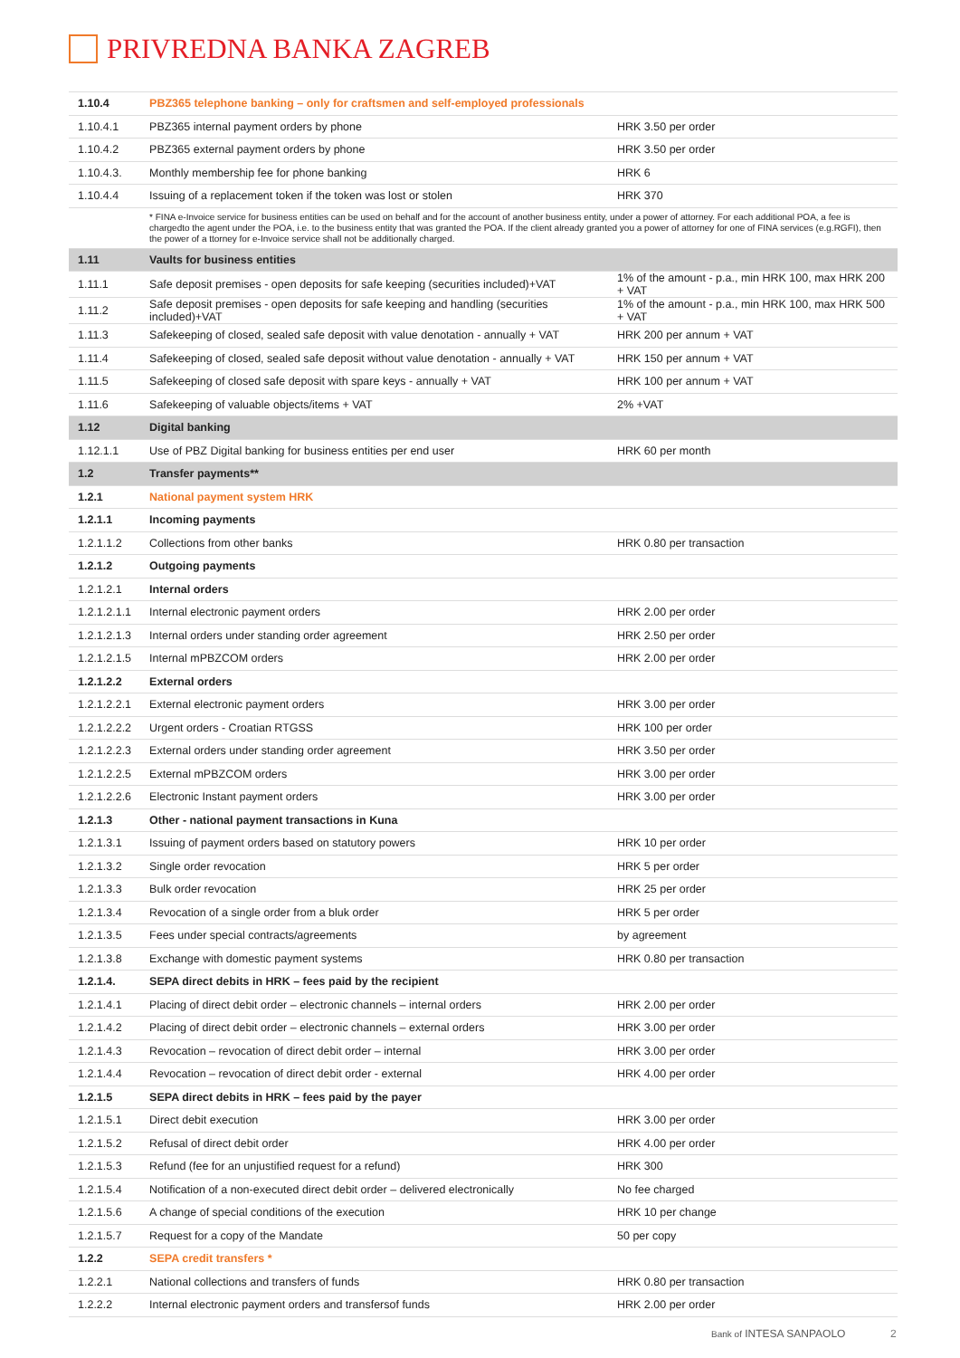PRIVREDNA BANKA ZAGREB
| 1.10.4 | PBZ365 telephone banking – only for craftsmen and self-employed professionals | |
| 1.10.4.1 | PBZ365 internal payment orders by phone | HRK 3.50 per order |
| 1.10.4.2 | PBZ365 external payment orders by phone | HRK 3.50 per order |
| 1.10.4.3. | Monthly membership fee for phone banking | HRK 6 |
| 1.10.4.4 | Issuing of a replacement token if the token was lost or stolen | HRK 370 |
| | * FINA e-Invoice service for business entities can be used on behalf and for the account of another business entity, under a power of attorney. For each additional POA, a fee is chargedto the agent under the POA, i.e. to the business entity that was granted the POA. If the client already granted you a power of attorney for one of FINA services (e.g.RGFI), then the power of a ttorney for e-Invoice service shall not be additionally charged. | |
| 1.11 | Vaults for business entities | |
| 1.11.1 | Safe deposit premises - open deposits for safe keeping (securities included)+VAT | 1% of the amount - p.a., min HRK 100, max HRK 200 + VAT |
| 1.11.2 | Safe deposit premises - open deposits for safe keeping and handling (securities included)+VAT | 1% of the amount - p.a., min HRK 100, max HRK 500 + VAT |
| 1.11.3 | Safekeeping of closed, sealed safe deposit with value denotation - annually + VAT | HRK 200 per annum + VAT |
| 1.11.4 | Safekeeping of closed, sealed safe deposit without value denotation - annually + VAT | HRK 150 per annum + VAT |
| 1.11.5 | Safekeeping of closed safe deposit with spare keys - annually + VAT | HRK 100 per annum + VAT |
| 1.11.6 | Safekeeping of valuable objects/items + VAT | 2% +VAT |
| 1.12 | Digital banking | |
| 1.12.1.1 | Use of PBZ Digital banking for business entities per end user | HRK 60 per month |
| 1.2 | Transfer payments** | |
| 1.2.1 | National payment system HRK | |
| 1.2.1.1 | Incoming payments | |
| 1.2.1.1.2 | Collections from other banks | HRK 0.80 per transaction |
| 1.2.1.2 | Outgoing payments | |
| 1.2.1.2.1 | Internal orders | |
| 1.2.1.2.1.1 | Internal electronic payment orders | HRK 2.00 per order |
| 1.2.1.2.1.3 | Internal orders under standing order agreement | HRK 2.50 per order |
| 1.2.1.2.1.5 | Internal mPBZCOM orders | HRK 2.00 per order |
| 1.2.1.2.2 | External orders | |
| 1.2.1.2.2.1 | External electronic payment orders | HRK 3.00 per order |
| 1.2.1.2.2.2 | Urgent orders - Croatian RTGSS | HRK 100 per order |
| 1.2.1.2.2.3 | External orders under standing order agreement | HRK 3.50 per order |
| 1.2.1.2.2.5 | External mPBZCOM orders | HRK 3.00 per order |
| 1.2.1.2.2.6 | Electronic Instant payment orders | HRK 3.00 per order |
| 1.2.1.3 | Other - national payment transactions in Kuna | |
| 1.2.1.3.1 | Issuing of payment orders based on statutory powers | HRK 10 per order |
| 1.2.1.3.2 | Single order revocation | HRK 5 per order |
| 1.2.1.3.3 | Bulk order revocation | HRK 25 per order |
| 1.2.1.3.4 | Revocation of a single order from a bluk order | HRK 5 per order |
| 1.2.1.3.5 | Fees under special contracts/agreements | by agreement |
| 1.2.1.3.8 | Exchange with domestic payment systems | HRK 0.80 per transaction |
| 1.2.1.4. | SEPA direct debits in HRK – fees paid by the recipient | |
| 1.2.1.4.1 | Placing of direct debit order – electronic channels – internal orders | HRK 2.00 per order |
| 1.2.1.4.2 | Placing of direct debit order – electronic channels – external orders | HRK 3.00 per order |
| 1.2.1.4.3 | Revocation – revocation of direct debit order – internal | HRK 3.00 per order |
| 1.2.1.4.4 | Revocation – revocation of direct debit order - external | HRK 4.00 per order |
| 1.2.1.5 | SEPA direct debits in HRK – fees paid by the payer | |
| 1.2.1.5.1 | Direct debit execution | HRK 3.00 per order |
| 1.2.1.5.2 | Refusal of direct debit order | HRK 4.00 per order |
| 1.2.1.5.3 | Refund (fee for an unjustified request for a refund) | HRK 300 |
| 1.2.1.5.4 | Notification of a non-executed direct debit order – delivered electronically | No fee charged |
| 1.2.1.5.6 | A change of special conditions of the execution | HRK 10 per change |
| 1.2.1.5.7 | Request for a copy of the Mandate | 50 per copy |
| 1.2.2 | SEPA credit transfers * | |
| 1.2.2.1 | National collections and transfers of funds | HRK 0.80 per transaction |
| 1.2.2.2 | Internal electronic payment orders and transfersof funds | HRK 2.00 per order |
Bank of INTESA SANPAOLO 2